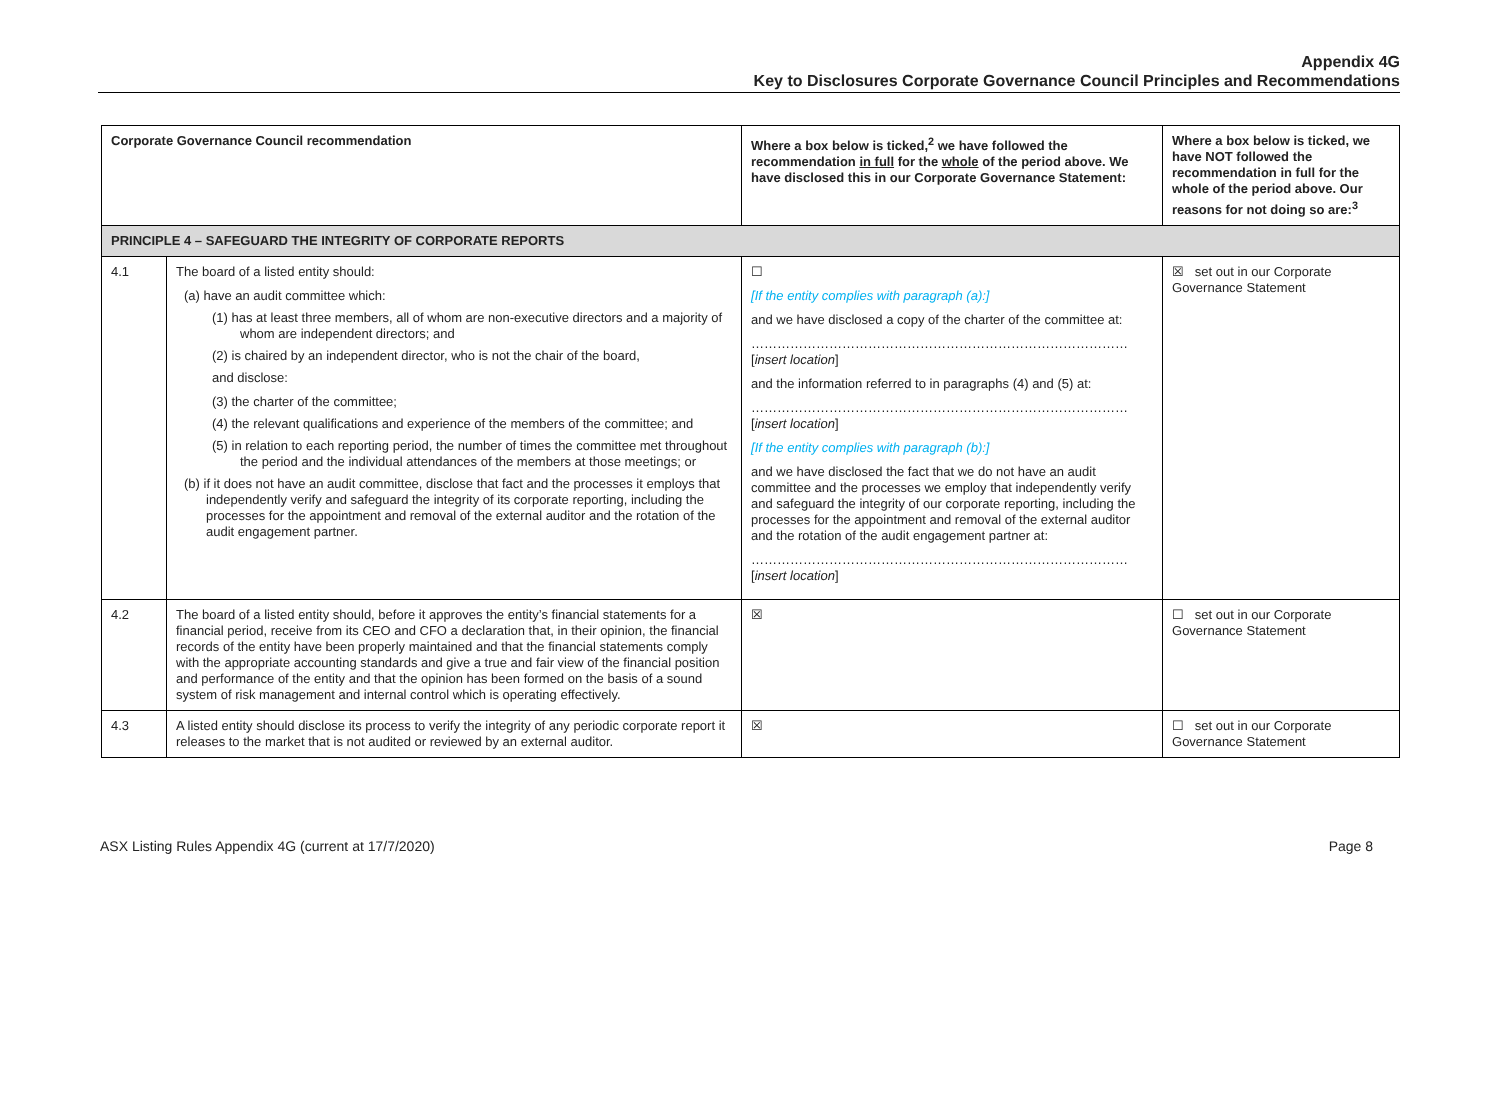Appendix 4G
Key to Disclosures Corporate Governance Council Principles and Recommendations
| Corporate Governance Council recommendation | | Where a box below is ticked,<sup>2</sup> we have followed the recommendation in full for the whole of the period above. We have disclosed this in our Corporate Governance Statement: | Where a box below is ticked, we have NOT followed the recommendation in full for the whole of the period above. Our reasons for not doing so are:<sup>3</sup> |
| --- | --- | --- | --- |
| PRINCIPLE 4 – SAFEGUARD THE INTEGRITY OF CORPORATE REPORTS | | | |
| 4.1 | The board of a listed entity should: (a) have an audit committee which: (1) has at least three members, all of whom are non-executive directors and a majority of whom are independent directors; and (2) is chaired by an independent director, who is not the chair of the board, and disclose: (3) the charter of the committee; (4) the relevant qualifications and experience of the members of the committee; and (5) in relation to each reporting period, the number of times the committee met throughout the period and the individual attendances of the members at those meetings; or (b) if it does not have an audit committee, disclose that fact and the processes it employs that independently verify and safeguard the integrity of its corporate reporting, including the processes for the appointment and removal of the external auditor and the rotation of the audit engagement partner. | ☐ [If the entity complies with paragraph (a):] and we have disclosed a copy of the charter of the committee at: …………………………………………………………………………… [ insert location ] and the information referred to in paragraphs (4) and (5) at: …………………………………………………………………………… [ insert location ] [If the entity complies with paragraph (b):] and we have disclosed the fact that we do not have an audit committee and the processes we employ that independently verify and safeguard the integrity of our corporate reporting, including the processes for the appointment and removal of the external auditor and the rotation of the audit engagement partner at: …………………………………………………………………………… [ insert location ] | ☒ set out in our Corporate Governance Statement |
| 4.2 | The board of a listed entity should, before it approves the entity’s financial statements for a financial period, receive from its CEO and CFO a declaration that, in their opinion, the financial records of the entity have been properly maintained and that the financial statements comply with the appropriate accounting standards and give a true and fair view of the financial position and performance of the entity and that the opinion has been formed on the basis of a sound system of risk management and internal control which is operating effectively. | ☒ | ☐ set out in our Corporate Governance Statement |
| 4.3 | A listed entity should disclose its process to verify the integrity of any periodic corporate report it releases to the market that is not audited or reviewed by an external auditor. | ☒ | ☐ set out in our Corporate Governance Statement |
ASX Listing Rules Appendix 4G (current at 17/7/2020) Page 8